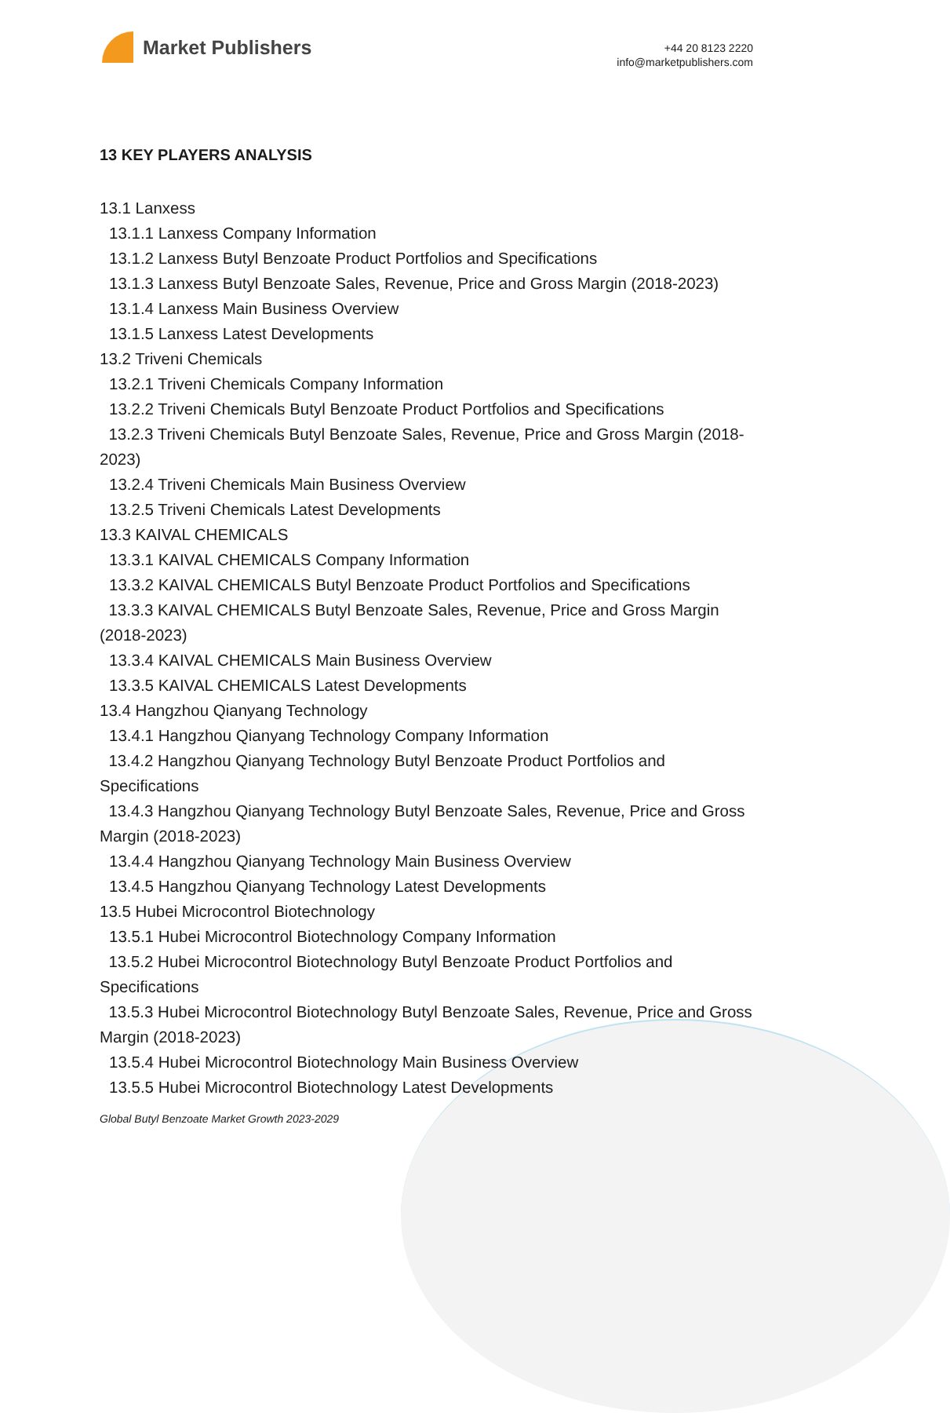Market Publishers
+44 20 8123 2220
info@marketpublishers.com
13 KEY PLAYERS ANALYSIS
13.1 Lanxess
13.1.1 Lanxess Company Information
13.1.2 Lanxess Butyl Benzoate Product Portfolios and Specifications
13.1.3 Lanxess Butyl Benzoate Sales, Revenue, Price and Gross Margin (2018-2023)
13.1.4 Lanxess Main Business Overview
13.1.5 Lanxess Latest Developments
13.2 Triveni Chemicals
13.2.1 Triveni Chemicals Company Information
13.2.2 Triveni Chemicals Butyl Benzoate Product Portfolios and Specifications
13.2.3 Triveni Chemicals Butyl Benzoate Sales, Revenue, Price and Gross Margin (2018-2023)
13.2.4 Triveni Chemicals Main Business Overview
13.2.5 Triveni Chemicals Latest Developments
13.3 KAIVAL CHEMICALS
13.3.1 KAIVAL CHEMICALS Company Information
13.3.2 KAIVAL CHEMICALS Butyl Benzoate Product Portfolios and Specifications
13.3.3 KAIVAL CHEMICALS Butyl Benzoate Sales, Revenue, Price and Gross Margin (2018-2023)
13.3.4 KAIVAL CHEMICALS Main Business Overview
13.3.5 KAIVAL CHEMICALS Latest Developments
13.4 Hangzhou Qianyang Technology
13.4.1 Hangzhou Qianyang Technology Company Information
13.4.2 Hangzhou Qianyang Technology Butyl Benzoate Product Portfolios and Specifications
13.4.3 Hangzhou Qianyang Technology Butyl Benzoate Sales, Revenue, Price and Gross Margin (2018-2023)
13.4.4 Hangzhou Qianyang Technology Main Business Overview
13.4.5 Hangzhou Qianyang Technology Latest Developments
13.5 Hubei Microcontrol Biotechnology
13.5.1 Hubei Microcontrol Biotechnology Company Information
13.5.2 Hubei Microcontrol Biotechnology Butyl Benzoate Product Portfolios and Specifications
13.5.3 Hubei Microcontrol Biotechnology Butyl Benzoate Sales, Revenue, Price and Gross Margin (2018-2023)
13.5.4 Hubei Microcontrol Biotechnology Main Business Overview
13.5.5 Hubei Microcontrol Biotechnology Latest Developments
Global Butyl Benzoate Market Growth 2023-2029